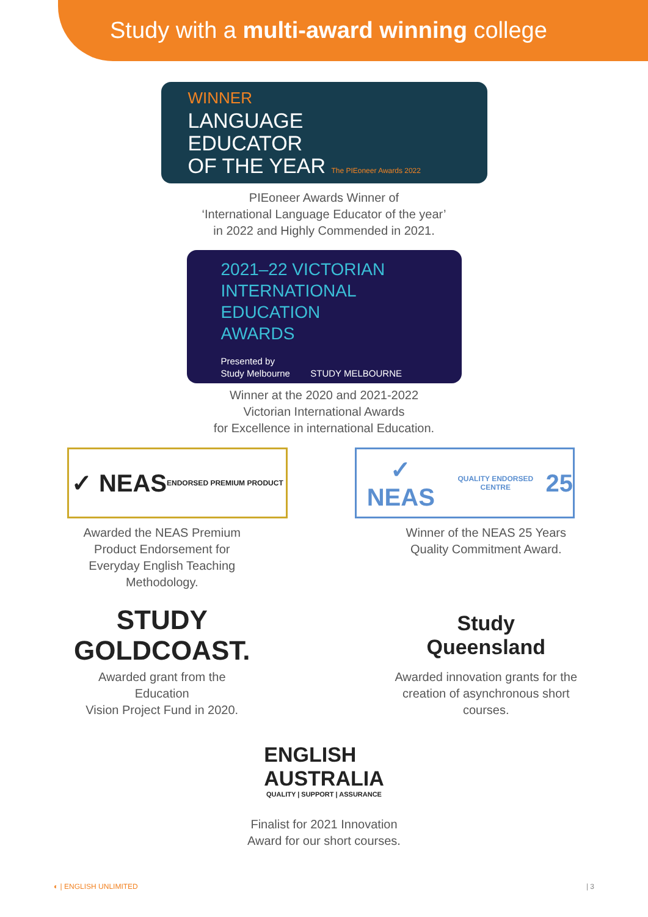Study with a multi-award winning college
WINNER
LANGUAGE
EDUCATOR
OF THE YEAR The PIEoneer Awards 2022
PIEoneer Awards Winner of
‘International Language Educator of the year’
in 2022 and Highly Commended in 2021.
2021–22 VICTORIAN
INTERNATIONAL
EDUCATION
AWARDS
Presented by
Study Melbourne STUDY MELBOURNE
Winner at the 2020 and 2021-2022
Victorian International Awards
for Excellence in international Education.
✓ NEAS ENDORSED PREMIUM PRODUCT
Awarded the NEAS Premium
Product Endorsement for
Everyday English Teaching
Methodology.
✓ NEAS QUALITY ENDORSED CENTRE 25
Winner of the NEAS 25 Years
Quality Commitment Award.
STUDY
GOLDCOAST.
Awarded grant from the
Education
Vision Project Fund in 2020.
Study
Queensland
Awarded innovation grants for the
creation of asynchronous short
courses.
ENGLISH
AUSTRALIA
QUALITY | SUPPORT | ASSURANCE
Finalist for 2021 Innovation
Award for our short courses.
◐ | ENGLISH UNLIMITED | 3